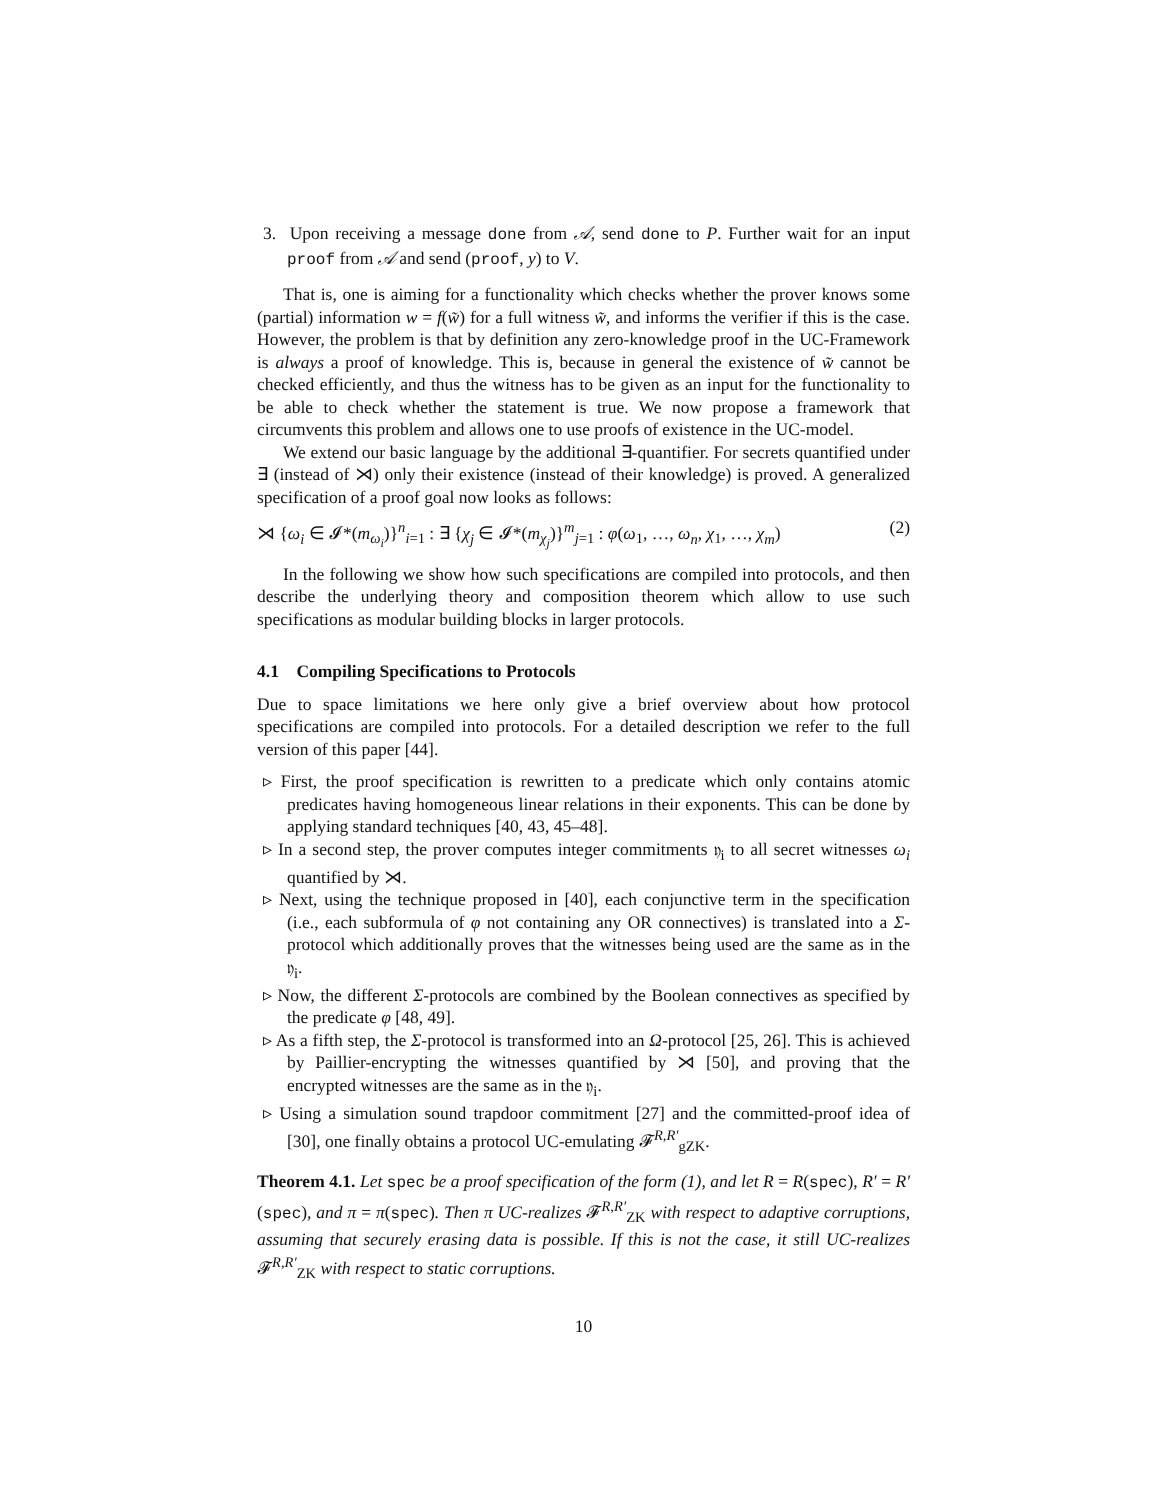3. Upon receiving a message done from 𝒜, send done to P. Further wait for an input proof from 𝒜 and send (proof, y) to V.
That is, one is aiming for a functionality which checks whether the prover knows some (partial) information w = f(w̃) for a full witness w̃, and informs the verifier if this is the case. However, the problem is that by definition any zero-knowledge proof in the UC-Framework is always a proof of knowledge. This is, because in general the existence of w̃ cannot be checked efficiently, and thus the witness has to be given as an input for the functionality to be able to check whether the statement is true. We now propose a framework that circumvents this problem and allows one to use proofs of existence in the UC-model.
We extend our basic language by the additional ∃-quantifier. For secrets quantified under ∃ (instead of ⋊) only their existence (instead of their knowledge) is proved. A generalized specification of a proof goal now looks as follows:
⋊ {ω<sub>i</sub> ∈ 𝓘*(m<sub>ω<sub>i</sub></sub>)}<sup>n</sup><sub>i=1</sub> : ∃ {χ<sub>j</sub> ∈ 𝓘*(m<sub>χ<sub>j</sub></sub>)}<sup>m</sup><sub>j=1</sub> : φ(ω<sub>1</sub>, …, ω<sub>n</sub>, χ<sub>1</sub>, …, χ<sub>m</sub>) (2)
In the following we show how such specifications are compiled into protocols, and then describe the underlying theory and composition theorem which allow to use such specifications as modular building blocks in larger protocols.
4.1 Compiling Specifications to Protocols
Due to space limitations we here only give a brief overview about how protocol specifications are compiled into protocols. For a detailed description we refer to the full version of this paper [44].
▹ First, the proof specification is rewritten to a predicate which only contains atomic predicates having homogeneous linear relations in their exponents. This can be done by applying standard techniques [40, 43, 45–48].
▹ In a second step, the prover computes integer commitments 𝔶<sub>i</sub> to all secret witnesses ω<sub>i</sub> quantified by ⋊.
▹ Next, using the technique proposed in [40], each conjunctive term in the specification (i.e., each subformula of φ not containing any OR connectives) is translated into a Σ-protocol which additionally proves that the witnesses being used are the same as in the 𝔶<sub>i</sub>.
▹ Now, the different Σ-protocols are combined by the Boolean connectives as specified by the predicate φ [48, 49].
▹ As a fifth step, the Σ-protocol is transformed into an Ω-protocol [25, 26]. This is achieved by Paillier-encrypting the witnesses quantified by ⋊ [50], and proving that the encrypted witnesses are the same as in the 𝔶<sub>i</sub>.
▹ Using a simulation sound trapdoor commitment [27] and the committed-proof idea of [30], one finally obtains a protocol UC-emulating 𝓕<sup>R,R′</sup><sub>gZK</sub>.
Theorem 4.1. Let spec be a proof specification of the form (1), and let R = R(spec), R′ = R′(spec), and π = π(spec). Then π UC-realizes 𝓕<sup>R,R′</sup><sub>ZK</sub> with respect to adaptive corruptions, assuming that securely erasing data is possible. If this is not the case, it still UC-realizes 𝓕<sup>R,R′</sup><sub>ZK</sub> with respect to static corruptions.
10